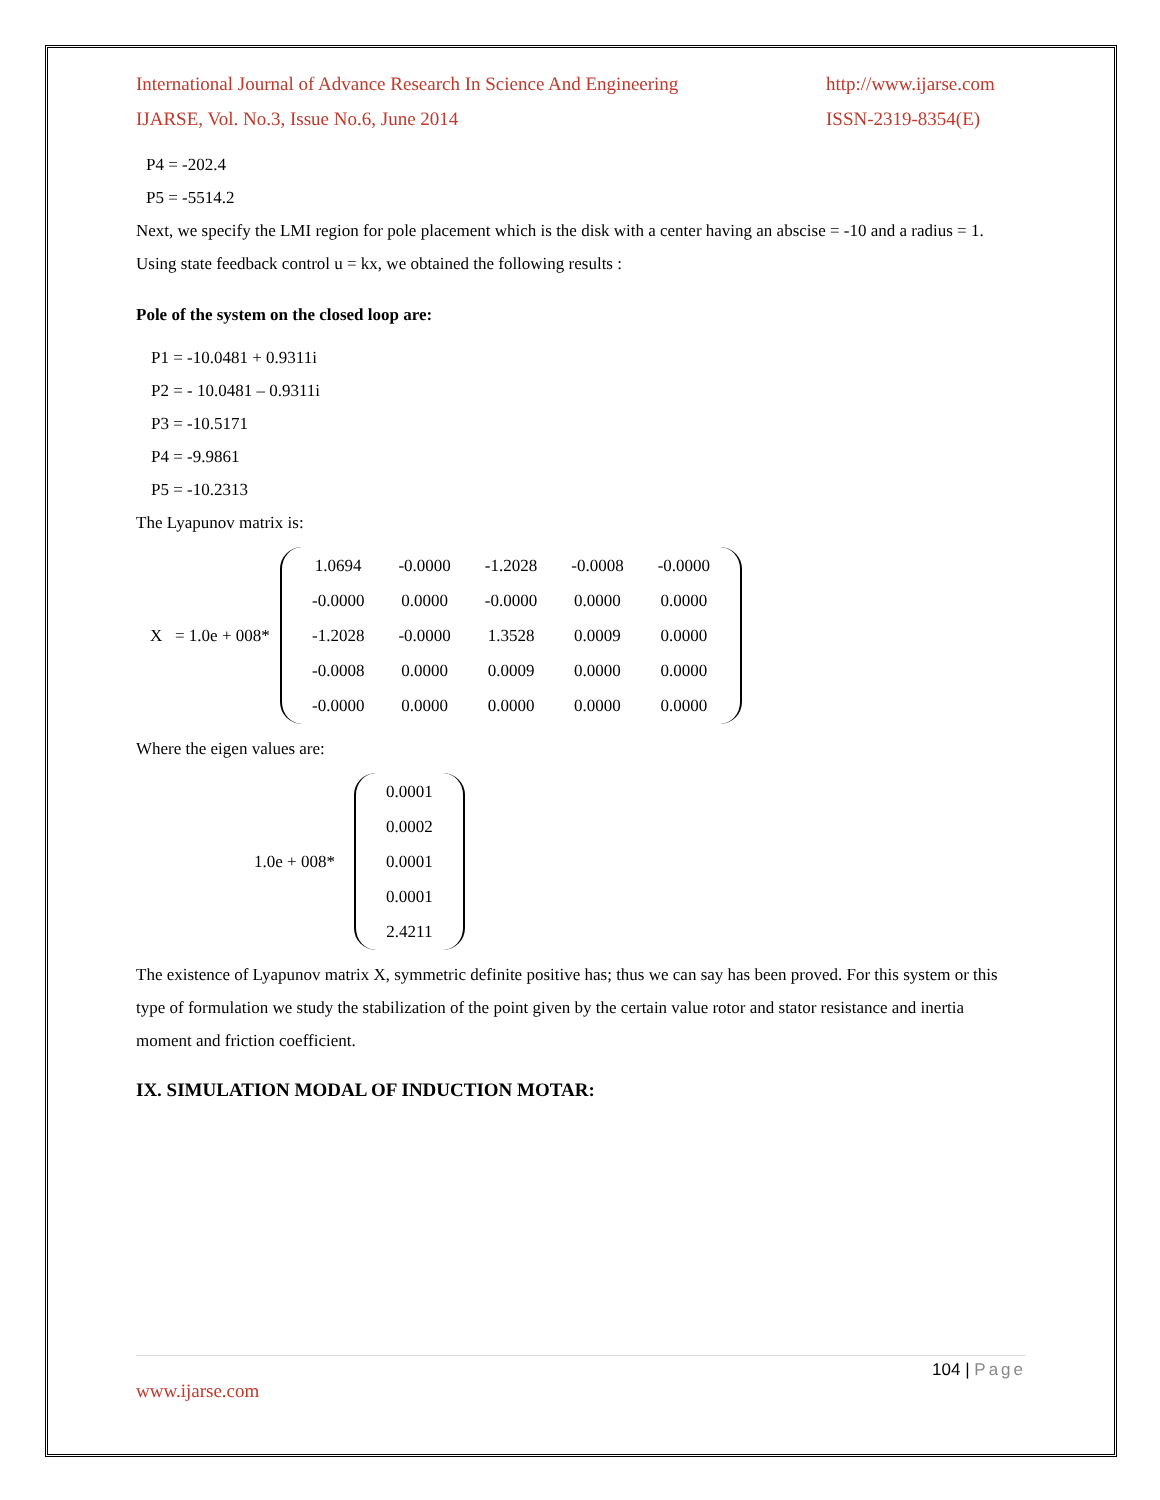International Journal of Advance Research In Science And Engineering
IJARSE, Vol. No.3, Issue No.6, June 2014
http://www.ijarse.com
ISSN-2319-8354(E)
P4 = -202.4
P5 = -5514.2
Next, we specify the LMI region for pole placement which is the disk with a center having an abscise = -10 and a radius = 1. Using state feedback control u = kx, we obtained the following results :
Pole of the system on the closed loop are:
P1 = -10.0481 + 0.9311i
P2 = - 10.0481 – 0.9311i
P3 = -10.5171
P4 = -9.9861
P5 = -10.2313
The Lyapunov matrix is:
X = 1.0e + 008*
| 1.0694 | -0.0000 | -1.2028 | -0.0008 | -0.0000 |
| -0.0000 | 0.0000 | -0.0000 | 0.0000 | 0.0000 |
| -1.2028 | -0.0000 | 1.3528 | 0.0009 | 0.0000 |
| -0.0008 | 0.0000 | 0.0009 | 0.0000 | 0.0000 |
| -0.0000 | 0.0000 | 0.0000 | 0.0000 | 0.0000 |
Where the eigen values are:
1.0e + 008*
| 0.0001 |
| 0.0002 |
| 0.0001 |
| 0.0001 |
| 2.4211 |
The existence of Lyapunov matrix X, symmetric definite positive has; thus we can say has been proved. For this system or this type of formulation we study the stabilization of the point given by the certain value rotor and stator resistance and inertia moment and friction coefficient.
IX. SIMULATION MODAL OF INDUCTION MOTAR:
104 | Page
www.ijarse.com